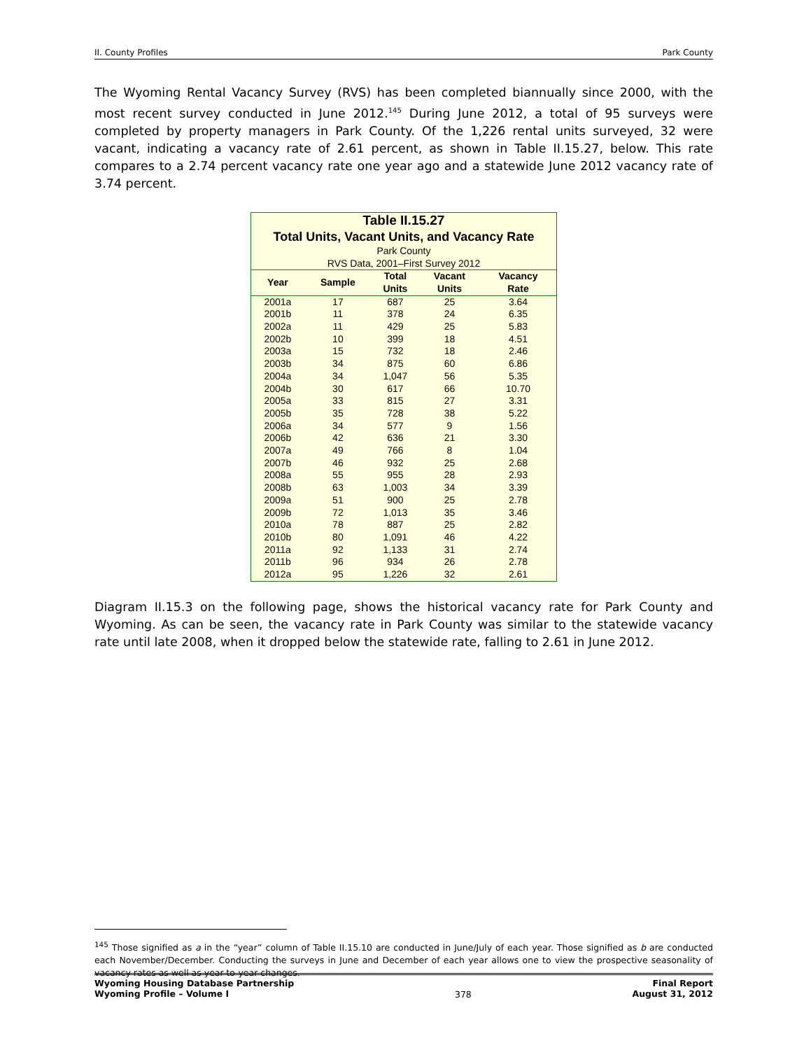II. County Profiles Park County
The Wyoming Rental Vacancy Survey (RVS) has been completed biannually since 2000, with the most recent survey conducted in June 2012.<sup>145</sup> During June 2012, a total of 95 surveys were completed by property managers in Park County. Of the 1,226 rental units surveyed, 32 were vacant, indicating a vacancy rate of 2.61 percent, as shown in Table II.15.27, below. This rate compares to a 2.74 percent vacancy rate one year ago and a statewide June 2012 vacancy rate of 3.74 percent.
| Table II.15.27 Total Units, Vacant Units, and Vacancy Rate Park County RVS Data, 2001–First Survey 2012 | | | | |
| Year | Sample | Total Units | Vacant Units | Vacancy Rate |
| 2001a | 17 | 687 | 25 | 3.64 |
| 2001b | 11 | 378 | 24 | 6.35 |
| 2002a | 11 | 429 | 25 | 5.83 |
| 2002b | 10 | 399 | 18 | 4.51 |
| 2003a | 15 | 732 | 18 | 2.46 |
| 2003b | 34 | 875 | 60 | 6.86 |
| 2004a | 34 | 1,047 | 56 | 5.35 |
| 2004b | 30 | 617 | 66 | 10.70 |
| 2005a | 33 | 815 | 27 | 3.31 |
| 2005b | 35 | 728 | 38 | 5.22 |
| 2006a | 34 | 577 | 9 | 1.56 |
| 2006b | 42 | 636 | 21 | 3.30 |
| 2007a | 49 | 766 | 8 | 1.04 |
| 2007b | 46 | 932 | 25 | 2.68 |
| 2008a | 55 | 955 | 28 | 2.93 |
| 2008b | 63 | 1,003 | 34 | 3.39 |
| 2009a | 51 | 900 | 25 | 2.78 |
| 2009b | 72 | 1,013 | 35 | 3.46 |
| 2010a | 78 | 887 | 25 | 2.82 |
| 2010b | 80 | 1,091 | 46 | 4.22 |
| 2011a | 92 | 1,133 | 31 | 2.74 |
| 2011b | 96 | 934 | 26 | 2.78 |
| 2012a | 95 | 1,226 | 32 | 2.61 |
Diagram II.15.3 on the following page, shows the historical vacancy rate for Park County and Wyoming. As can be seen, the vacancy rate in Park County was similar to the statewide vacancy rate until late 2008, when it dropped below the statewide rate, falling to 2.61 in June 2012.
<sup>145</sup> Those signified as a in the “year” column of Table II.15.10 are conducted in June/July of each year. Those signified as b are conducted each November/December. Conducting the surveys in June and December of each year allows one to view the prospective seasonality of vacancy rates as well as year-to-year changes.
Wyoming Housing Database Partnership
Wyoming Profile – Volume I
378
Final Report
August 31, 2012